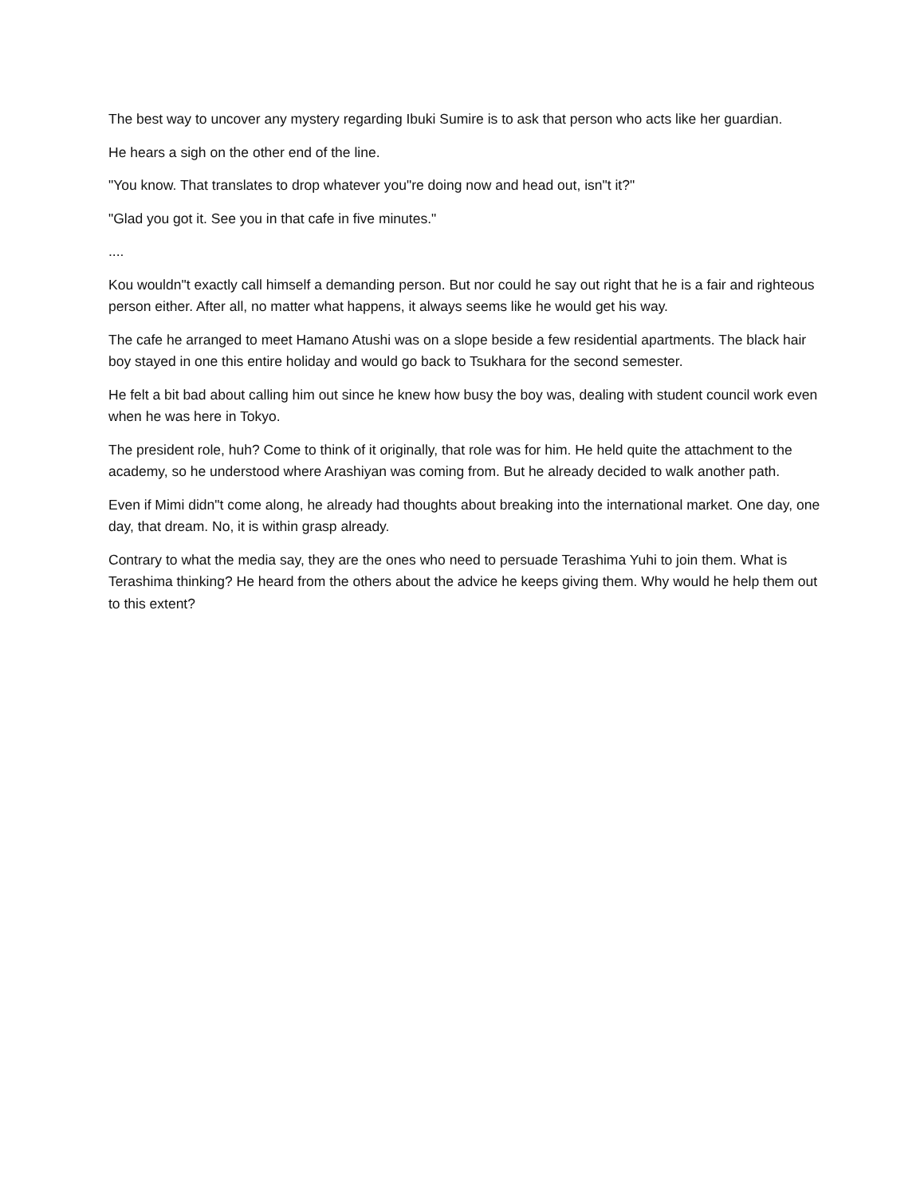The best way to uncover any mystery regarding Ibuki Sumire is to ask that person who acts like her guardian.
He hears a sigh on the other end of the line.
"You know. That translates to drop whatever you"re doing now and head out, isn"t it?"
"Glad you got it. See you in that cafe in five minutes."
....
Kou wouldn"t exactly call himself a demanding person. But nor could he say out right that he is a fair and righteous person either. After all, no matter what happens, it always seems like he would get his way.
The cafe he arranged to meet Hamano Atushi was on a slope beside a few residential apartments. The black hair boy stayed in one this entire holiday and would go back to Tsukhara for the second semester.
He felt a bit bad about calling him out since he knew how busy the boy was, dealing with student council work even when he was here in Tokyo.
The president role, huh? Come to think of it originally, that role was for him. He held quite the attachment to the academy, so he understood where Arashiyan was coming from. But he already decided to walk another path.
Even if Mimi didn"t come along, he already had thoughts about breaking into the international market. One day, one day, that dream. No, it is within grasp already.
Contrary to what the media say, they are the ones who need to persuade Terashima Yuhi to join them. What is Terashima thinking? He heard from the others about the advice he keeps giving them. Why would he help them out to this extent?